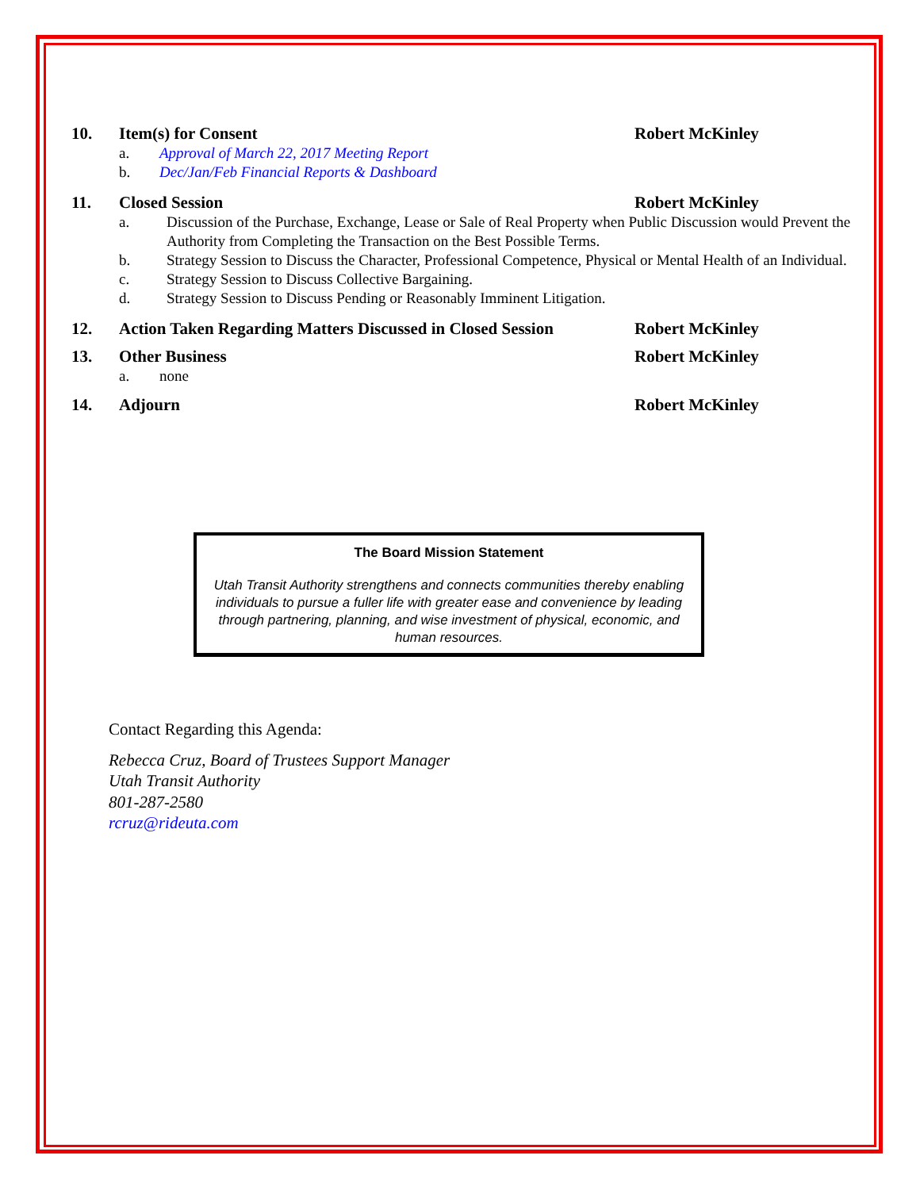10. Item(s) for Consent Robert McKinley
a. Approval of March 22, 2017 Meeting Report
b. Dec/Jan/Feb Financial Reports & Dashboard
11. Closed Session Robert McKinley
a. Discussion of the Purchase, Exchange, Lease or Sale of Real Property when Public Discussion would Prevent the Authority from Completing the Transaction on the Best Possible Terms.
b. Strategy Session to Discuss the Character, Professional Competence, Physical or Mental Health of an Individual.
c. Strategy Session to Discuss Collective Bargaining.
d. Strategy Session to Discuss Pending or Reasonably Imminent Litigation.
12. Action Taken Regarding Matters Discussed in Closed Session Robert McKinley
13. Other Business Robert McKinley
a. none
14. Adjourn Robert McKinley
The Board Mission Statement
Utah Transit Authority strengthens and connects communities thereby enabling individuals to pursue a fuller life with greater ease and convenience by leading through partnering, planning, and wise investment of physical, economic, and human resources.
Contact Regarding this Agenda:
Rebecca Cruz, Board of Trustees Support Manager
Utah Transit Authority
801-287-2580
rcruz@rideuta.com